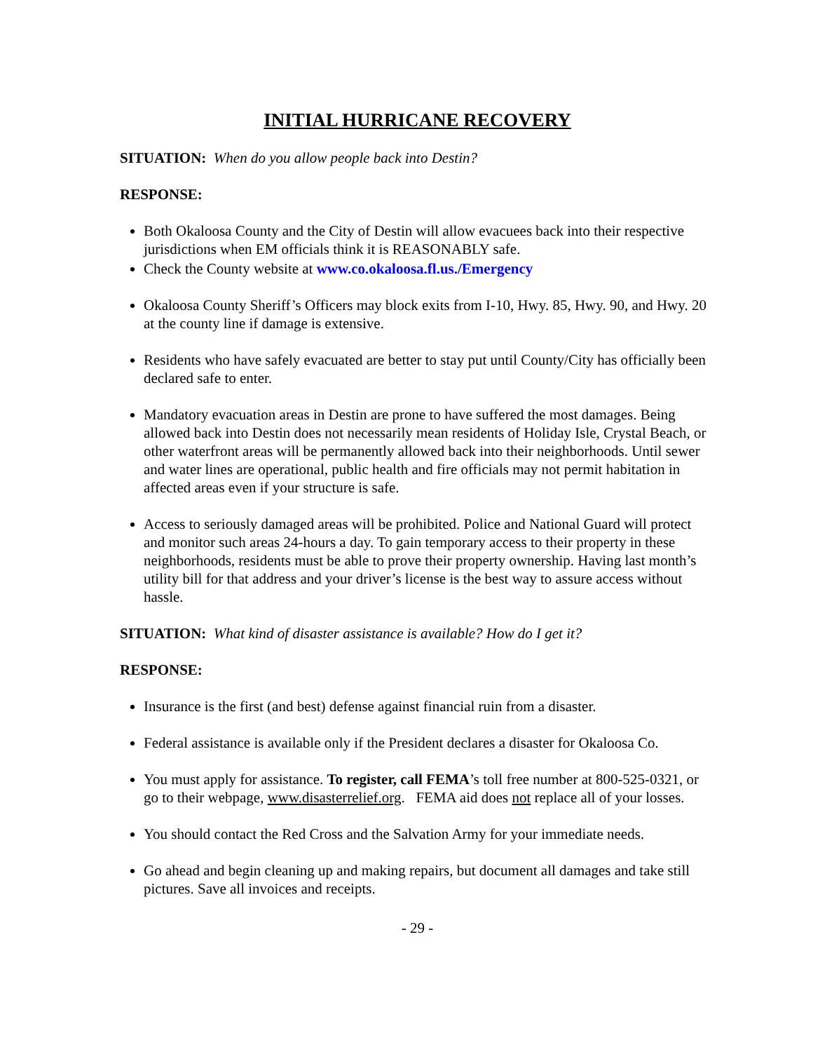INITIAL HURRICANE RECOVERY
SITUATION: When do you allow people back into Destin?
RESPONSE:
Both Okaloosa County and the City of Destin will allow evacuees back into their respective jurisdictions when EM officials think it is REASONABLY safe.
Check the County website at www.co.okaloosa.fl.us./Emergency
Okaloosa County Sheriff’s Officers may block exits from I-10, Hwy. 85, Hwy. 90, and Hwy. 20 at the county line if damage is extensive.
Residents who have safely evacuated are better to stay put until County/City has officially been declared safe to enter.
Mandatory evacuation areas in Destin are prone to have suffered the most damages. Being allowed back into Destin does not necessarily mean residents of Holiday Isle, Crystal Beach, or other waterfront areas will be permanently allowed back into their neighborhoods. Until sewer and water lines are operational, public health and fire officials may not permit habitation in affected areas even if your structure is safe.
Access to seriously damaged areas will be prohibited. Police and National Guard will protect and monitor such areas 24-hours a day. To gain temporary access to their property in these neighborhoods, residents must be able to prove their property ownership. Having last month’s utility bill for that address and your driver’s license is the best way to assure access without hassle.
SITUATION: What kind of disaster assistance is available? How do I get it?
RESPONSE:
Insurance is the first (and best) defense against financial ruin from a disaster.
Federal assistance is available only if the President declares a disaster for Okaloosa Co.
You must apply for assistance. To register, call FEMA’s toll free number at 800-525-0321, or go to their webpage, www.disasterrelief.org. FEMA aid does not replace all of your losses.
You should contact the Red Cross and the Salvation Army for your immediate needs.
Go ahead and begin cleaning up and making repairs, but document all damages and take still pictures. Save all invoices and receipts.
- 29 -